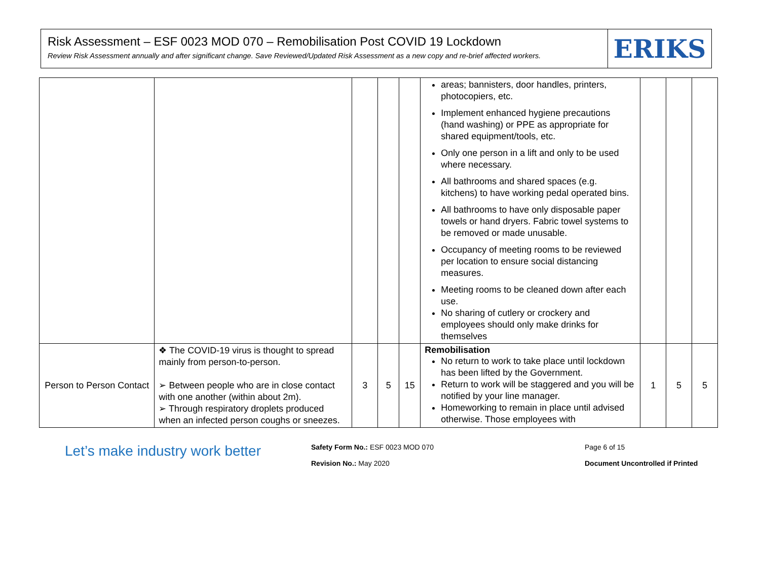Risk Assessment – ESF 0023 MOD 070 – Remobilisation Post COVID 19 Lockdown
Review Risk Assessment annually and after significant change. Save Reviewed/Updated Risk Assessment as a new copy and re-brief affected workers.
ERIKS
| | | | | | areas; bannisters, door handles, printers, photocopiers, etc. Implement enhanced hygiene precautions (hand washing) or PPE as appropriate for shared equipment/tools, etc. Only one person in a lift and only to be used where necessary. All bathrooms and shared spaces (e.g. kitchens) to have working pedal operated bins. All bathrooms to have only disposable paper towels or hand dryers. Fabric towel systems to be removed or made unusable. Occupancy of meeting rooms to be reviewed per location to ensure social distancing measures. Meeting rooms to be cleaned down after each use. No sharing of cutlery or crockery and employees should only make drinks for themselves | | | |
| Person to Person Contact | ❖ The COVID-19 virus is thought to spread mainly from person-to-person. ➢ Between people who are in close contact with one another (within about 2m). ➢ Through respiratory droplets produced when an infected person coughs or sneezes. | 3 | 5 | 15 | Remobilisation No return to work to take place until lockdown has been lifted by the Government. Return to work will be staggered and you will be notified by your line manager. Homeworking to remain in place until advised otherwise. Those employees with | 1 | 5 | 5 |
Let’s make industry work better
Safety Form No.: ESF 0023 MOD 070
Revision No.: May 2020
Page 6 of 15
Document Uncontrolled if Printed